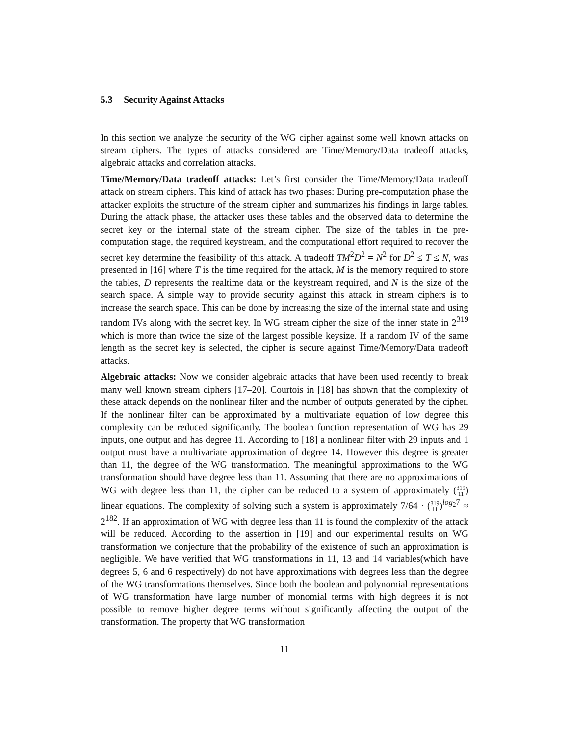5.3 Security Against Attacks
In this section we analyze the security of the WG cipher against some well known attacks on stream ciphers. The types of attacks considered are Time/Memory/Data tradeoff attacks, algebraic attacks and correlation attacks.
Time/Memory/Data tradeoff attacks: Let’s first consider the Time/Memory/Data tradeoff attack on stream ciphers. This kind of attack has two phases: During pre-computation phase the attacker exploits the structure of the stream cipher and summarizes his findings in large tables. During the attack phase, the attacker uses these tables and the observed data to determine the secret key or the internal state of the stream cipher. The size of the tables in the pre-computation stage, the required keystream, and the computational effort required to recover the secret key determine the feasibility of this attack. A tradeoff TM<sup>2</sup>D<sup>2</sup> = N<sup>2</sup> for D<sup>2</sup> ≤ T ≤ N, was presented in [16] where T is the time required for the attack, M is the memory required to store the tables, D represents the realtime data or the keystream required, and N is the size of the search space. A simple way to provide security against this attack in stream ciphers is to increase the search space. This can be done by increasing the size of the internal state and using random IVs along with the secret key. In WG stream cipher the size of the inner state in 2<sup>319</sup> which is more than twice the size of the largest possible keysize. If a random IV of the same length as the secret key is selected, the cipher is secure against Time/Memory/Data tradeoff attacks.
Algebraic attacks: Now we consider algebraic attacks that have been used recently to break many well known stream ciphers [17–20]. Courtois in [18] has shown that the complexity of these attack depends on the nonlinear filter and the number of outputs generated by the cipher. If the nonlinear filter can be approximated by a multivariate equation of low degree this complexity can be reduced significantly. The boolean function representation of WG has 29 inputs, one output and has degree 11. According to [18] a nonlinear filter with 29 inputs and 1 output must have a multivariate approximation of degree 14. However this degree is greater than 11, the degree of the WG transformation. The meaningful approximations to the WG transformation should have degree less than 11. Assuming that there are no approximations of WG with degree less than 11, the cipher can be reduced to a system of approximately (319
11) linear equations. The complexity of solving such a system is approximately 7/64 · (319
11)<sup>log<sub>2</sub>7</sup> ≈ 2<sup>182</sup>. If an approximation of WG with degree less than 11 is found the complexity of the attack will be reduced. According to the assertion in [19] and our experimental results on WG transformation we conjecture that the probability of the existence of such an approximation is negligible. We have verified that WG transformations in 11, 13 and 14 variables(which have degrees 5, 6 and 6 respectively) do not have approximations with degrees less than the degree of the WG transformations themselves. Since both the boolean and polynomial representations of WG transformation have large number of monomial terms with high degrees it is not possible to remove higher degree terms without significantly affecting the output of the transformation. The property that WG transformation
11